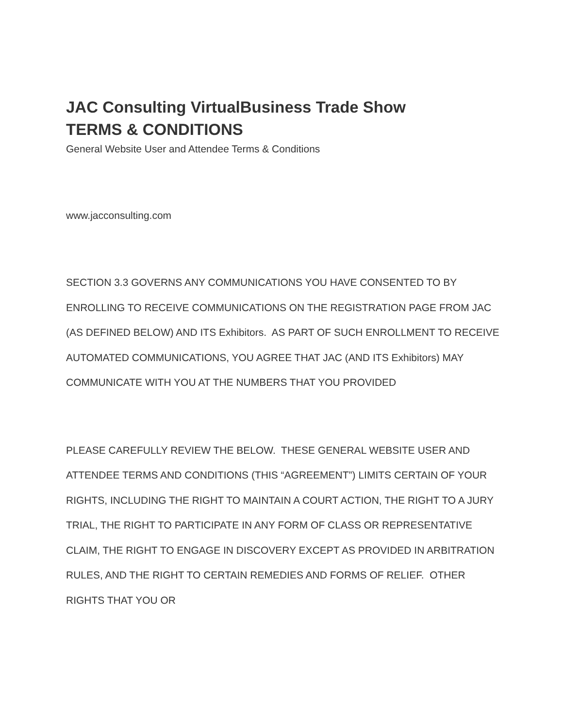JAC Consulting VirtualBusiness Trade Show
TERMS & CONDITIONS
General Website User and Attendee Terms & Conditions
www.jacconsulting.com
SECTION 3.3 GOVERNS ANY COMMUNICATIONS YOU HAVE CONSENTED TO BY ENROLLING TO RECEIVE COMMUNICATIONS ON THE REGISTRATION PAGE FROM JAC (AS DEFINED BELOW) AND ITS Exhibitors. AS PART OF SUCH ENROLLMENT TO RECEIVE AUTOMATED COMMUNICATIONS, YOU AGREE THAT JAC (AND ITS Exhibitors) MAY COMMUNICATE WITH YOU AT THE NUMBERS THAT YOU PROVIDED
PLEASE CAREFULLY REVIEW THE BELOW. THESE GENERAL WEBSITE USER AND ATTENDEE TERMS AND CONDITIONS (THIS “AGREEMENT”) LIMITS CERTAIN OF YOUR RIGHTS, INCLUDING THE RIGHT TO MAINTAIN A COURT ACTION, THE RIGHT TO A JURY TRIAL, THE RIGHT TO PARTICIPATE IN ANY FORM OF CLASS OR REPRESENTATIVE CLAIM, THE RIGHT TO ENGAGE IN DISCOVERY EXCEPT AS PROVIDED IN ARBITRATION RULES, AND THE RIGHT TO CERTAIN REMEDIES AND FORMS OF RELIEF. OTHER RIGHTS THAT YOU OR